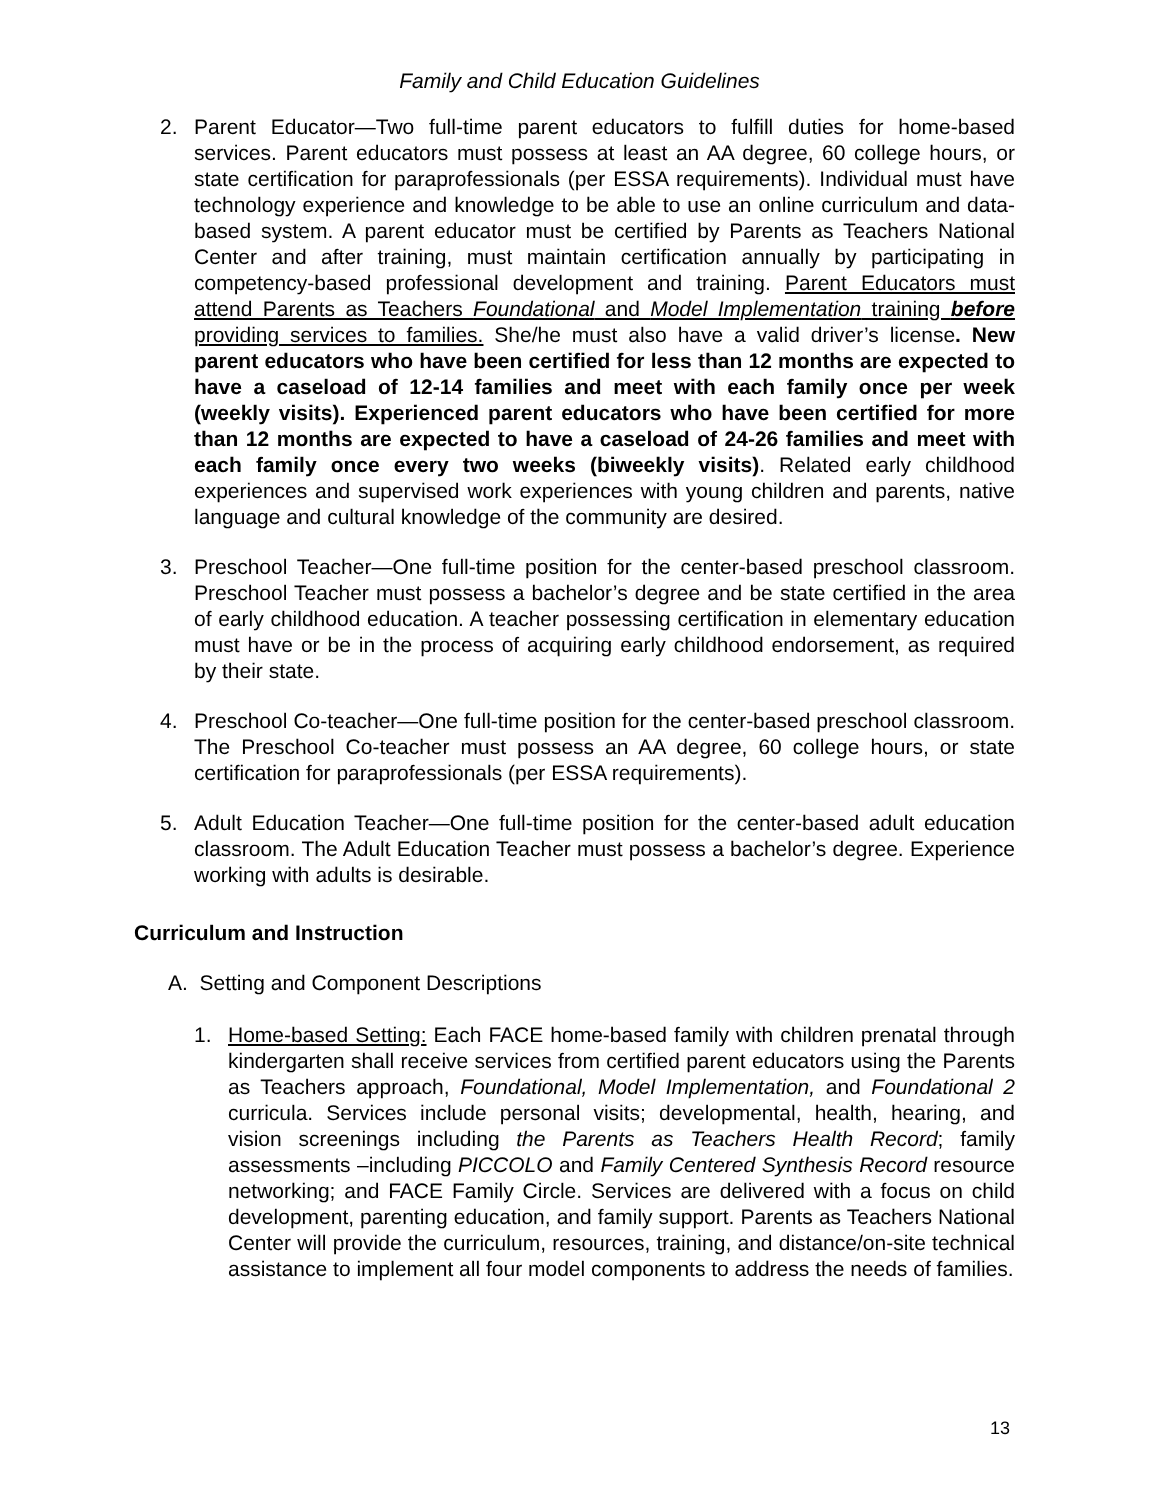Family and Child Education Guidelines
2. Parent Educator—Two full-time parent educators to fulfill duties for home-based services. Parent educators must possess at least an AA degree, 60 college hours, or state certification for paraprofessionals (per ESSA requirements). Individual must have technology experience and knowledge to be able to use an online curriculum and data-based system. A parent educator must be certified by Parents as Teachers National Center and after training, must maintain certification annually by participating in competency-based professional development and training. Parent Educators must attend Parents as Teachers Foundational and Model Implementation training before providing services to families. She/he must also have a valid driver’s license. New parent educators who have been certified for less than 12 months are expected to have a caseload of 12-14 families and meet with each family once per week (weekly visits). Experienced parent educators who have been certified for more than 12 months are expected to have a caseload of 24-26 families and meet with each family once every two weeks (biweekly visits). Related early childhood experiences and supervised work experiences with young children and parents, native language and cultural knowledge of the community are desired.
3. Preschool Teacher—One full-time position for the center-based preschool classroom. Preschool Teacher must possess a bachelor’s degree and be state certified in the area of early childhood education. A teacher possessing certification in elementary education must have or be in the process of acquiring early childhood endorsement, as required by their state.
4. Preschool Co-teacher—One full-time position for the center-based preschool classroom. The Preschool Co-teacher must possess an AA degree, 60 college hours, or state certification for paraprofessionals (per ESSA requirements).
5. Adult Education Teacher—One full-time position for the center-based adult education classroom. The Adult Education Teacher must possess a bachelor’s degree. Experience working with adults is desirable.
Curriculum and Instruction
A. Setting and Component Descriptions
1. Home-based Setting: Each FACE home-based family with children prenatal through kindergarten shall receive services from certified parent educators using the Parents as Teachers approach, Foundational, Model Implementation, and Foundational 2 curricula. Services include personal visits; developmental, health, hearing, and vision screenings including the Parents as Teachers Health Record; family assessments –including PICCOLO and Family Centered Synthesis Record resource networking; and FACE Family Circle. Services are delivered with a focus on child development, parenting education, and family support. Parents as Teachers National Center will provide the curriculum, resources, training, and distance/on-site technical assistance to implement all four model components to address the needs of families.
13